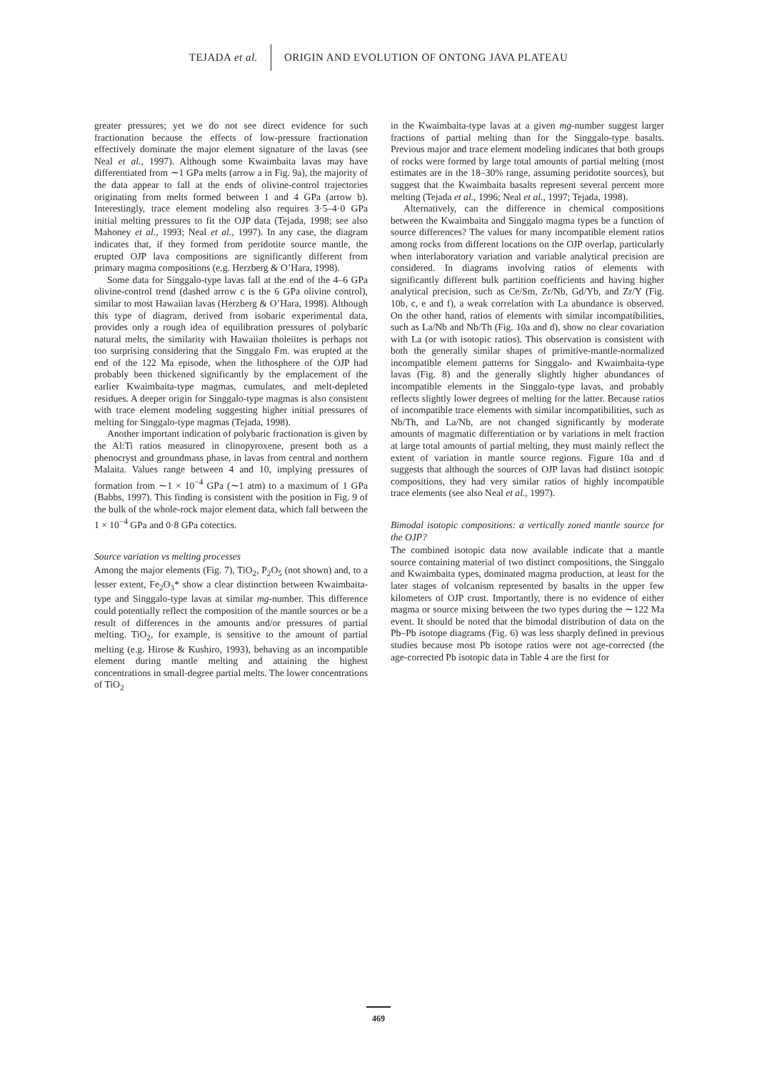TEJADA et al. ORIGIN AND EVOLUTION OF ONTONG JAVA PLATEAU
greater pressures; yet we do not see direct evidence for such fractionation because the effects of low-pressure fractionation effectively dominate the major element signature of the lavas (see Neal et al., 1997). Although some Kwaimbaita lavas may have differentiated from ∼1 GPa melts (arrow a in Fig. 9a), the majority of the data appear to fall at the ends of olivine-control trajectories originating from melts formed between 1 and 4 GPa (arrow b). Interestingly, trace element modeling also requires 3·5–4·0 GPa initial melting pressures to fit the OJP data (Tejada, 1998; see also Mahoney et al., 1993; Neal et al., 1997). In any case, the diagram indicates that, if they formed from peridotite source mantle, the erupted OJP lava compositions are significantly different from primary magma compositions (e.g. Herzberg & O’Hara, 1998).
Some data for Singgalo-type lavas fall at the end of the 4–6 GPa olivine-control trend (dashed arrow c is the 6 GPa olivine control), similar to most Hawaiian lavas (Herzberg & O’Hara, 1998). Although this type of diagram, derived from isobaric experimental data, provides only a rough idea of equilibration pressures of polybaric natural melts, the similarity with Hawaiian tholeiites is perhaps not too surprising considering that the Singgalo Fm. was erupted at the end of the 122 Ma episode, when the lithosphere of the OJP had probably been thickened significantly by the emplacement of the earlier Kwaimbaita-type magmas, cumulates, and melt-depleted residues. A deeper origin for Singgalo-type magmas is also consistent with trace element modeling suggesting higher initial pressures of melting for Singgalo-type magmas (Tejada, 1998).
Another important indication of polybaric fractionation is given by the Al:Ti ratios measured in clinopyroxene, present both as a phenocryst and groundmass phase, in lavas from central and northern Malaita. Values range between 4 and 10, implying pressures of formation from ∼1 × 10<sup>−4</sup> GPa (∼1 atm) to a maximum of 1 GPa (Babbs, 1997). This finding is consistent with the position in Fig. 9 of the bulk of the whole-rock major element data, which fall between the 1 × 10<sup>−4</sup> GPa and 0·8 GPa cotectics.
Source variation vs melting processes
Among the major elements (Fig. 7), TiO<sub>2</sub>, P<sub>2</sub>O<sub>5</sub> (not shown) and, to a lesser extent, Fe<sub>2</sub>O<sub>3</sub>* show a clear distinction between Kwaimbaita-type and Singgalo-type lavas at similar mg-number. This difference could potentially reflect the composition of the mantle sources or be a result of differences in the amounts and/or pressures of partial melting. TiO<sub>2</sub>, for example, is sensitive to the amount of partial melting (e.g. Hirose & Kushiro, 1993), behaving as an incompatible element during mantle melting and attaining the highest concentrations in small-degree partial melts. The lower concentrations of TiO<sub>2</sub>
in the Kwaimbaita-type lavas at a given mg-number suggest larger fractions of partial melting than for the Singgalo-type basalts. Previous major and trace element modeling indicates that both groups of rocks were formed by large total amounts of partial melting (most estimates are in the 18–30% range, assuming peridotite sources), but suggest that the Kwaimbaita basalts represent several percent more melting (Tejada et al., 1996; Neal et al., 1997; Tejada, 1998).
Alternatively, can the difference in chemical compositions between the Kwaimbaita and Singgalo magma types be a function of source differences? The values for many incompatible element ratios among rocks from different locations on the OJP overlap, particularly when interlaboratory variation and variable analytical precision are considered. In diagrams involving ratios of elements with significantly different bulk partition coefficients and having higher analytical precision, such as Ce/Sm, Zr/Nb, Gd/Yb, and Zr/Y (Fig. 10b, c, e and f), a weak correlation with La abundance is observed. On the other hand, ratios of elements with similar incompatibilities, such as La/Nb and Nb/Th (Fig. 10a and d), show no clear covariation with La (or with isotopic ratios). This observation is consistent with both the generally similar shapes of primitive-mantle-normalized incompatible element patterns for Singgalo- and Kwaimbaita-type lavas (Fig. 8) and the generally slightly higher abundances of incompatible elements in the Singgalo-type lavas, and probably reflects slightly lower degrees of melting for the latter. Because ratios of incompatible trace elements with similar incompatibilities, such as Nb/Th, and La/Nb, are not changed significantly by moderate amounts of magmatic differentiation or by variations in melt fraction at large total amounts of partial melting, they must mainly reflect the extent of variation in mantle source regions. Figure 10a and d suggests that although the sources of OJP lavas had distinct isotopic compositions, they had very similar ratios of highly incompatible trace elements (see also Neal et al., 1997).
Bimodal isotopic compositions: a vertically zoned mantle source for the OJP?
The combined isotopic data now available indicate that a mantle source containing material of two distinct compositions, the Singgalo and Kwaimbaita types, dominated magma production, at least for the later stages of volcanism represented by basalts in the upper few kilometers of OJP crust. Importantly, there is no evidence of either magma or source mixing between the two types during the ∼122 Ma event. It should be noted that the bimodal distribution of data on the Pb–Pb isotope diagrams (Fig. 6) was less sharply defined in previous studies because most Pb isotope ratios were not age-corrected (the age-corrected Pb isotopic data in Table 4 are the first for
469